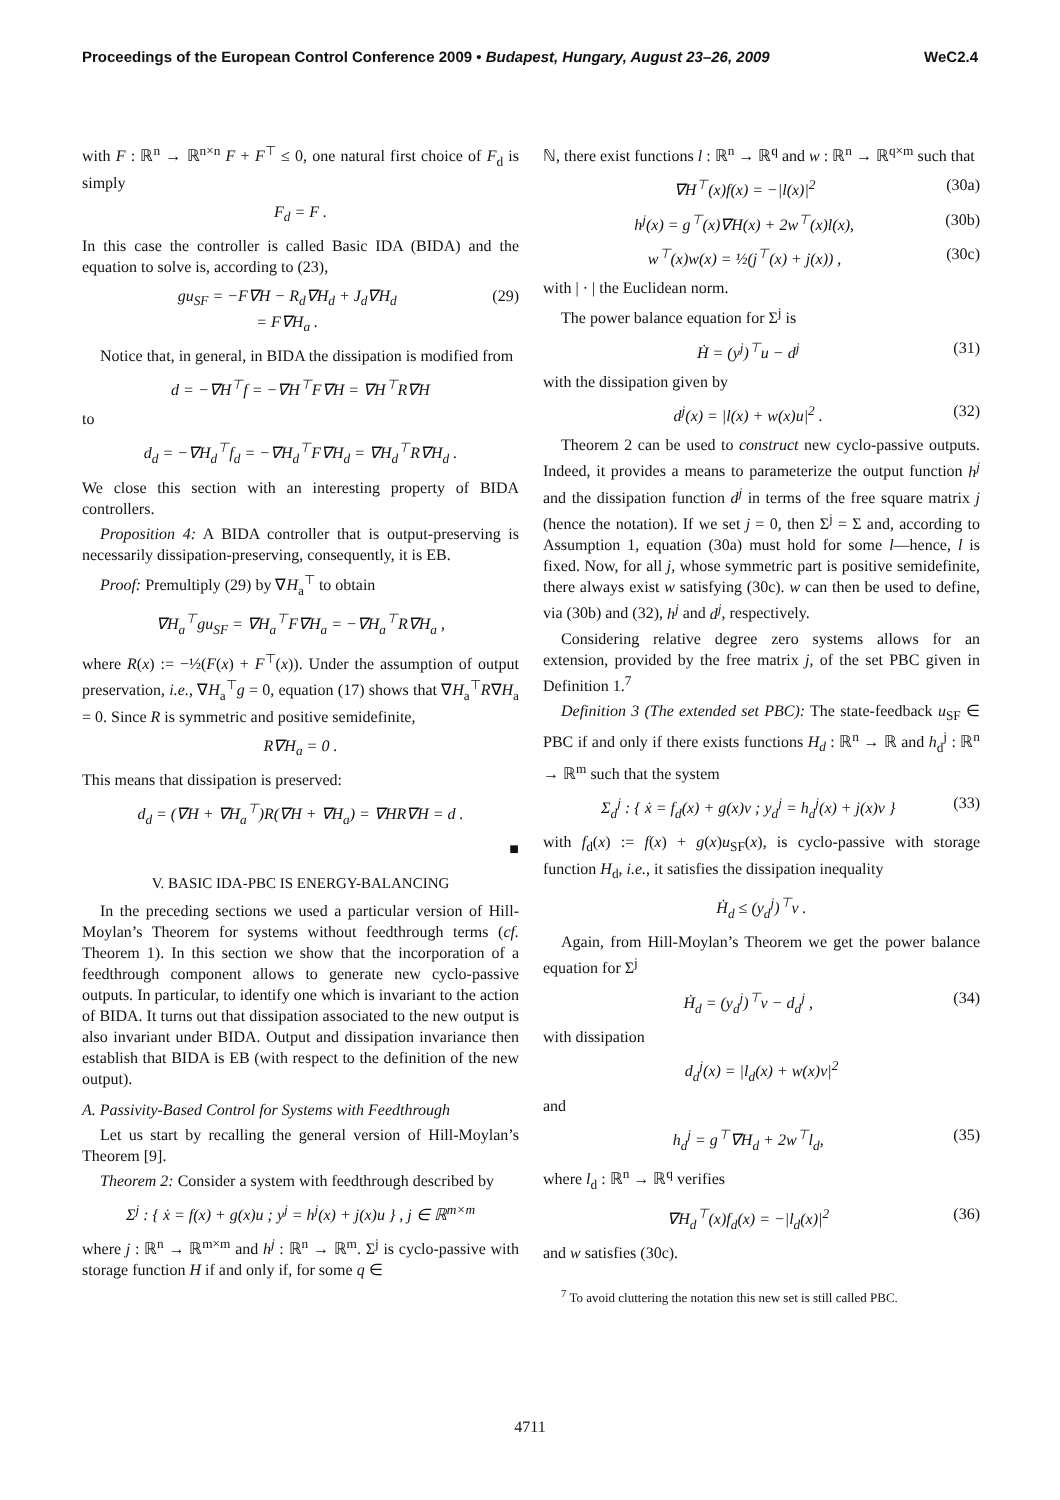Proceedings of the European Control Conference 2009 • Budapest, Hungary, August 23–26, 2009 WeC2.4
with F : ℝ<sup>n</sup> → ℝ<sup>n×n</sup> F + F<sup>⊤</sup> ≤ 0, one natural first choice of F<sub>d</sub> is simply
F<sub>d</sub> = F .
In this case the controller is called Basic IDA (BIDA) and the equation to solve is, according to (23),
gu<sub>SF</sub> = −F∇H − R<sub>d</sub>∇H<sub>d</sub> + J<sub>d</sub>∇H<sub>d</sub>
= F∇H<sub>a</sub> . (29)
Notice that, in general, in BIDA the dissipation is modified from
d = −∇H<sup>⊤</sup>f = −∇H<sup>⊤</sup>F∇H = ∇H<sup>⊤</sup>R∇H
to
d<sub>d</sub> = −∇H<sub>d</sub><sup>⊤</sup>f<sub>d</sub> = −∇H<sub>d</sub><sup>⊤</sup>F∇H<sub>d</sub> = ∇H<sub>d</sub><sup>⊤</sup>R∇H<sub>d</sub> .
We close this section with an interesting property of BIDA controllers.
Proposition 4: A BIDA controller that is output-preserving is necessarily dissipation-preserving, consequently, it is EB.
Proof: Premultiply (29) by ∇H<sub>a</sub><sup>⊤</sup> to obtain
∇H<sub>a</sub><sup>⊤</sup>gu<sub>SF</sub> = ∇H<sub>a</sub><sup>⊤</sup>F∇H<sub>a</sub> = −∇H<sub>a</sub><sup>⊤</sup>R∇H<sub>a</sub> ,
where R(x) := −½(F(x) + F<sup>⊤</sup>(x)). Under the assumption of output preservation, i.e., ∇H<sub>a</sub><sup>⊤</sup>g = 0, equation (17) shows that ∇H<sub>a</sub><sup>⊤</sup>R∇H<sub>a</sub> = 0. Since R is symmetric and positive semidefinite,
R∇H<sub>a</sub> = 0 .
This means that dissipation is preserved:
d<sub>d</sub> = (∇H + ∇H<sub>a</sub><sup>⊤</sup>)R(∇H + ∇H<sub>a</sub>) = ∇HR∇H = d .
■
V. BASIC IDA-PBC IS ENERGY-BALANCING
In the preceding sections we used a particular version of Hill-Moylan’s Theorem for systems without feedthrough terms (cf. Theorem 1). In this section we show that the incorporation of a feedthrough component allows to generate new cyclo-passive outputs. In particular, to identify one which is invariant to the action of BIDA. It turns out that dissipation associated to the new output is also invariant under BIDA. Output and dissipation invariance then establish that BIDA is EB (with respect to the definition of the new output).
A. Passivity-Based Control for Systems with Feedthrough
Let us start by recalling the general version of Hill-Moylan’s Theorem [9].
Theorem 2: Consider a system with feedthrough described by
Σ<sup>j</sup> : { ẋ = f(x) + g(x)u ; y<sup>j</sup> = h<sup>j</sup>(x) + j(x)u } , j ∈ ℝ<sup>m×m</sup>
where j : ℝ<sup>n</sup> → ℝ<sup>m×m</sup> and h<sup>j</sup> : ℝ<sup>n</sup> → ℝ<sup>m</sup>. Σ<sup>j</sup> is cyclo-passive with storage function H if and only if, for some q ∈
ℕ, there exist functions l : ℝ<sup>n</sup> → ℝ<sup>q</sup> and w : ℝ<sup>n</sup> → ℝ<sup>q×m</sup> such that
∇H<sup>⊤</sup>(x)f(x) = −|l(x)|<sup>2</sup> (30a)
h<sup>j</sup>(x) = g<sup>⊤</sup>(x)∇H(x) + 2w<sup>⊤</sup>(x)l(x), (30b)
w<sup>⊤</sup>(x)w(x) = ½(j<sup>⊤</sup>(x) + j(x)) , (30c)
with | · | the Euclidean norm.
The power balance equation for Σ<sup>j</sup> is
Ḣ = (y<sup>j</sup>)<sup>⊤</sup>u − d<sup>j</sup> (31)
with the dissipation given by
d<sup>j</sup>(x) = |l(x) + w(x)u|<sup>2</sup> . (32)
Theorem 2 can be used to construct new cyclo-passive outputs. Indeed, it provides a means to parameterize the output function h<sup>j</sup> and the dissipation function d<sup>j</sup> in terms of the free square matrix j (hence the notation). If we set j = 0, then Σ<sup>j</sup> = Σ and, according to Assumption 1, equation (30a) must hold for some l—hence, l is fixed. Now, for all j, whose symmetric part is positive semidefinite, there always exist w satisfying (30c). w can then be used to define, via (30b) and (32), h<sup>j</sup> and d<sup>j</sup>, respectively.
Considering relative degree zero systems allows for an extension, provided by the free matrix j, of the set PBC given in Definition 1.<sup>7</sup>
Definition 3 (The extended set PBC): The state-feedback u<sub>SF</sub> ∈ PBC if and only if there exists functions H<sub>d</sub> : ℝ<sup>n</sup> → ℝ and h<sub>d</sub><sup>j</sup> : ℝ<sup>n</sup> → ℝ<sup>m</sup> such that the system
Σ<sub>d</sub><sup>j</sup> : { ẋ = f<sub>d</sub>(x) + g(x)v ; y<sub>d</sub><sup>j</sup> = h<sub>d</sub><sup>j</sup>(x) + j(x)v } (33)
with f<sub>d</sub>(x) := f(x) + g(x)u<sub>SF</sub>(x), is cyclo-passive with storage function H<sub>d</sub>, i.e., it satisfies the dissipation inequality
Ḣ<sub>d</sub> ≤ (y<sub>d</sub><sup>j</sup>)<sup>⊤</sup>v .
Again, from Hill-Moylan’s Theorem we get the power balance equation for Σ<sup>j</sup>
Ḣ<sub>d</sub> = (y<sub>d</sub><sup>j</sup>)<sup>⊤</sup>v − d<sub>d</sub><sup>j</sup> , (34)
with dissipation
d<sub>d</sub><sup>j</sup>(x) = |l<sub>d</sub>(x) + w(x)v|<sup>2</sup>
and
h<sub>d</sub><sup>j</sup> = g<sup>⊤</sup>∇H<sub>d</sub> + 2w<sup>⊤</sup>l<sub>d</sub>, (35)
where l<sub>d</sub> : ℝ<sup>n</sup> → ℝ<sup>q</sup> verifies
∇H<sub>d</sub><sup>⊤</sup>(x)f<sub>d</sub>(x) = −|l<sub>d</sub>(x)|<sup>2</sup> (36)
and w satisfies (30c).
<sup>7</sup> To avoid cluttering the notation this new set is still called PBC.
4711